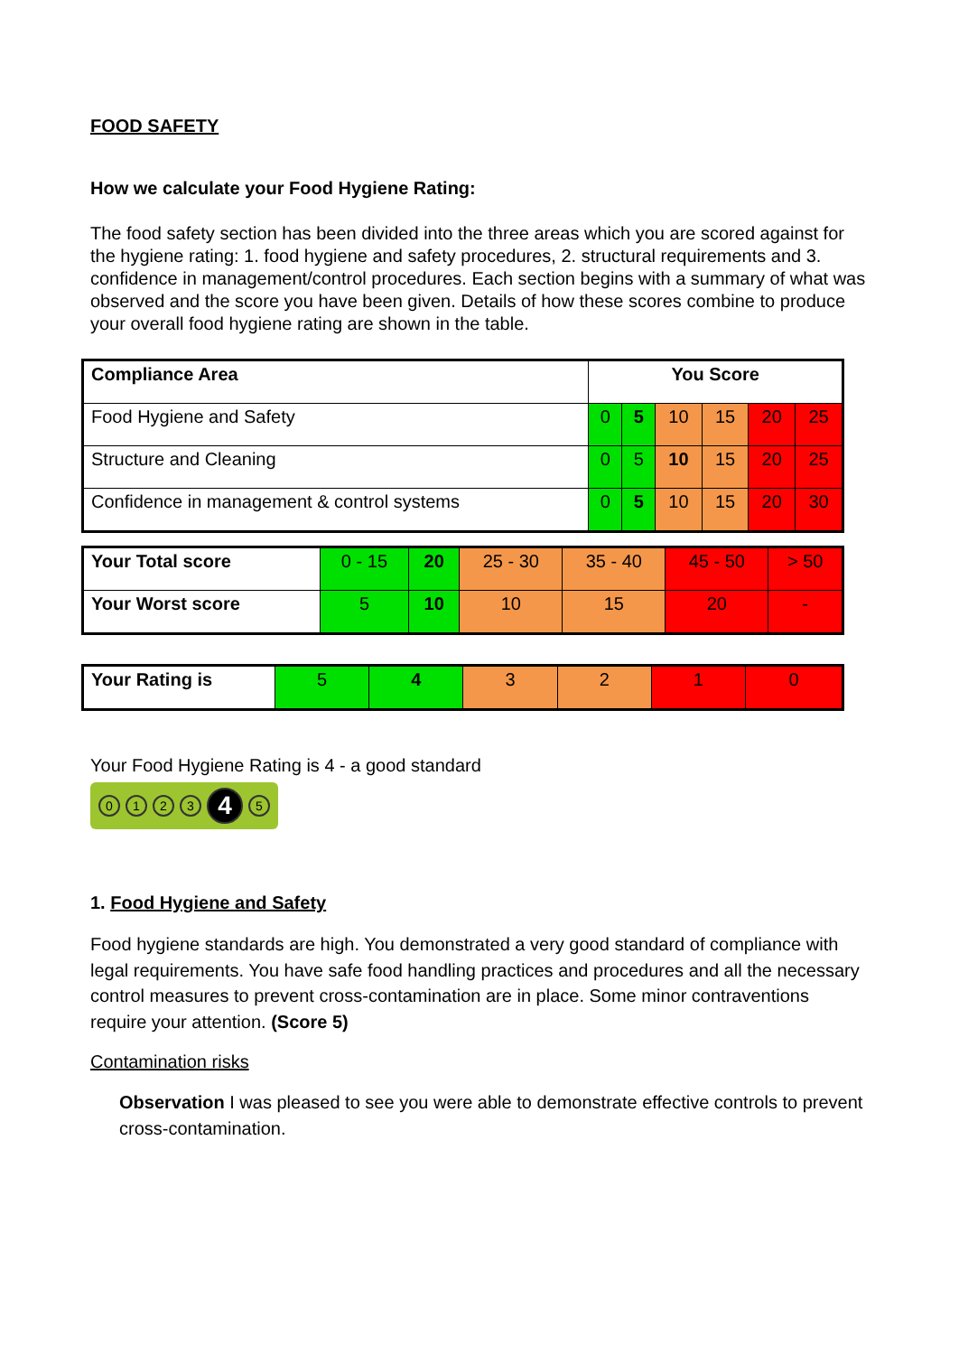FOOD SAFETY
How we calculate your Food Hygiene Rating:
The food safety section has been divided into the three areas which you are scored against for the hygiene rating: 1. food hygiene and safety procedures, 2. structural requirements and 3. confidence in management/control procedures. Each section begins with a summary of what was observed and the score you have been given. Details of how these scores combine to produce your overall food hygiene rating are shown in the table.
| Compliance Area | You Score | | | | | |
| --- | --- | --- | --- | --- | --- | --- |
| Food Hygiene and Safety | 0 | 5 | 10 | 15 | 20 | 25 |
| Structure and Cleaning | 0 | 5 | 10 | 15 | 20 | 25 |
| Confidence in management & control systems | 0 | 5 | 10 | 15 | 20 | 30 |
| Your Total score | 0 - 15 | 20 | 25 - 30 | 35 - 40 | 45 - 50 | > 50 |
| Your Worst score | 5 | 10 | 10 | 15 | 20 | - |
| Your Rating is | 5 | 4 | 3 | 2 | 1 | 0 |
Your Food Hygiene Rating is 4 - a good standard
0123 4 5
1. Food Hygiene and Safety
Food hygiene standards are high. You demonstrated a very good standard of compliance with legal requirements. You have safe food handling practices and procedures and all the necessary control measures to prevent cross-contamination are in place. Some minor contraventions require your attention. (Score 5)
Contamination risks
Observation I was pleased to see you were able to demonstrate effective controls to prevent cross-contamination.